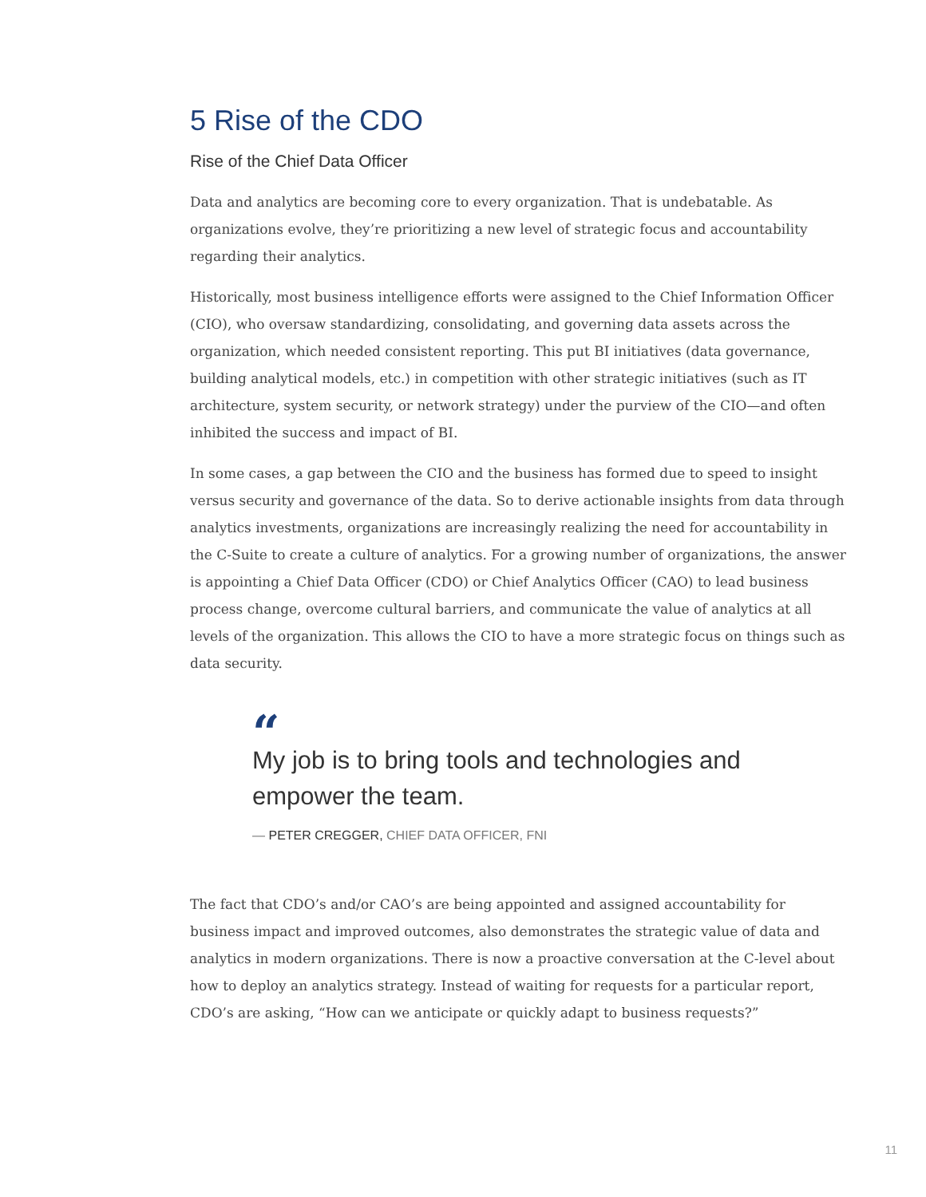5 Rise of the CDO
Rise of the Chief Data Officer
Data and analytics are becoming core to every organization. That is undebatable. As organizations evolve, they’re prioritizing a new level of strategic focus and accountability regarding their analytics.
Historically, most business intelligence efforts were assigned to the Chief Information Officer (CIO), who oversaw standardizing, consolidating, and governing data assets across the organization, which needed consistent reporting. This put BI initiatives (data governance, building analytical models, etc.) in competition with other strategic initiatives (such as IT architecture, system security, or network strategy) under the purview of the CIO—and often inhibited the success and impact of BI.
In some cases, a gap between the CIO and the business has formed due to speed to insight versus security and governance of the data. So to derive actionable insights from data through analytics investments, organizations are increasingly realizing the need for accountability in the C-Suite to create a culture of analytics. For a growing number of organizations, the answer is appointing a Chief Data Officer (CDO) or Chief Analytics Officer (CAO) to lead business process change, overcome cultural barriers, and communicate the value of analytics at all levels of the organization. This allows the CIO to have a more strategic focus on things such as data security.
“
My job is to bring tools and technologies and empower the team.
— PETER CREGGER, CHIEF DATA OFFICER, FNI
The fact that CDO’s and/or CAO’s are being appointed and assigned accountability for business impact and improved outcomes, also demonstrates the strategic value of data and analytics in modern organizations. There is now a proactive conversation at the C-level about how to deploy an analytics strategy. Instead of waiting for requests for a particular report, CDO’s are asking, “How can we anticipate or quickly adapt to business requests?”
11